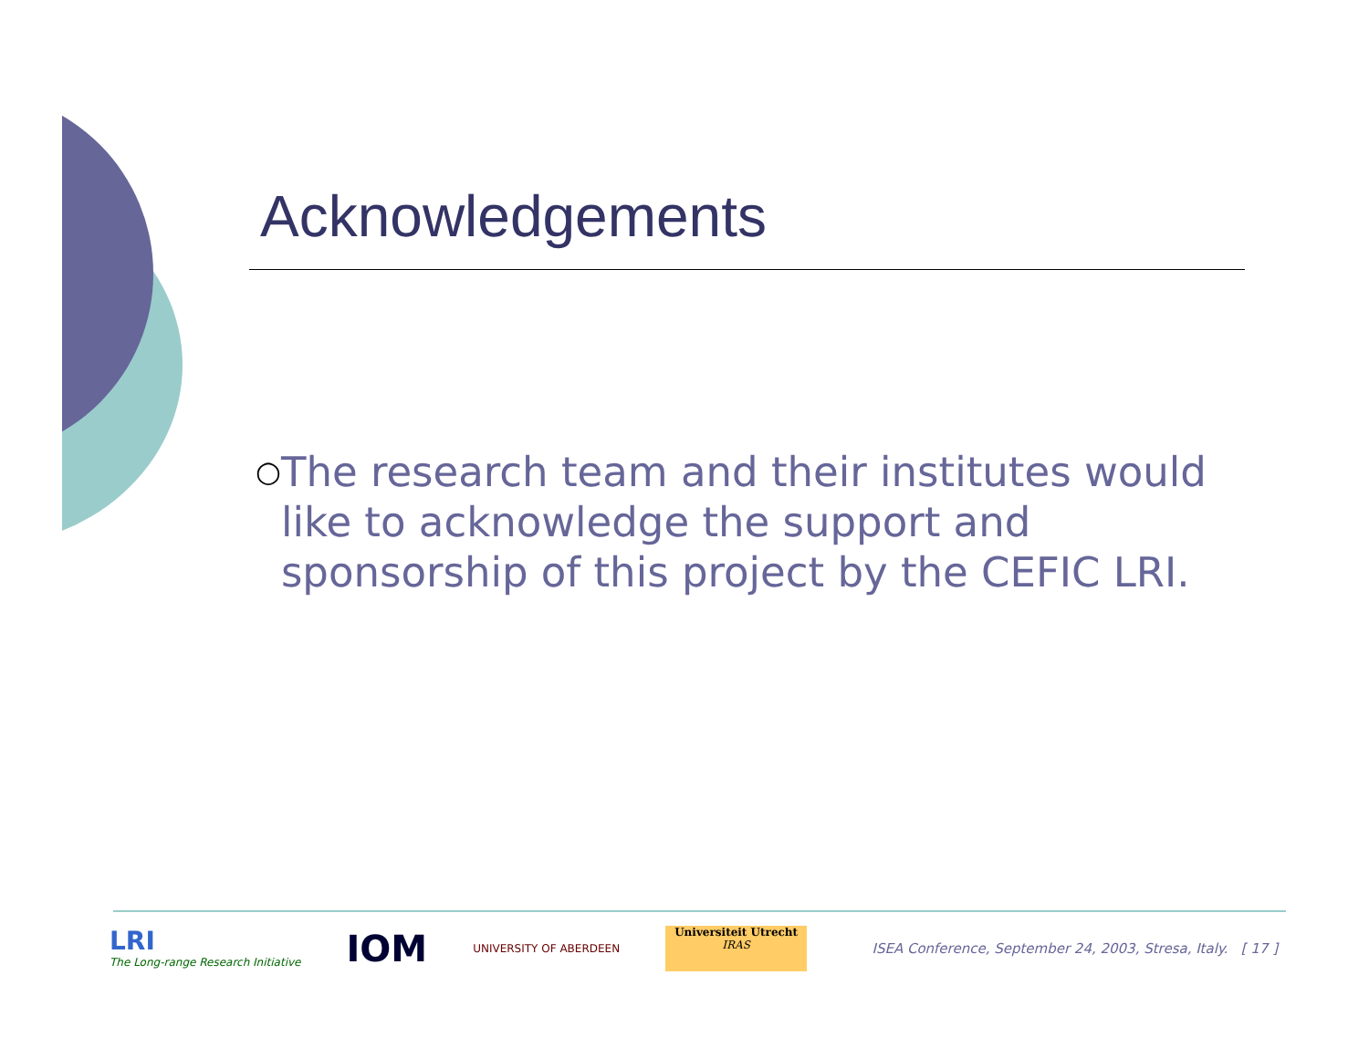Acknowledgements
○
The research team and their institutes would like to acknowledge the support and sponsorship of this project by the CEFIC LRI.
LRI
The Long-range Research Initiative
IOM
UNIVERSITY OF ABERDEEN Universiteit Utrecht
IRAS
ISEA Conference, September 24, 2003, Stresa, Italy. [ 17 ]